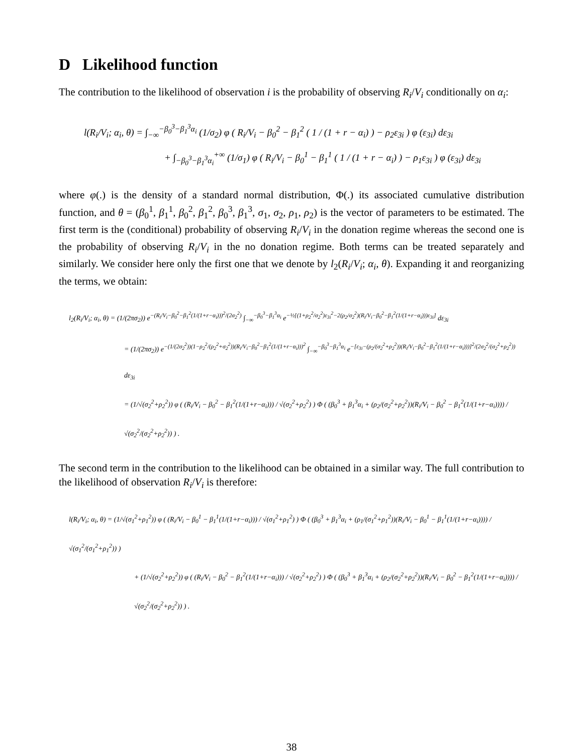D Likelihood function
The contribution to the likelihood of observation i is the probability of observing R<sub>i</sub>/V<sub>i</sub> conditionally on α<sub>i</sub>:
l(R<sub>i</sub>/V<sub>i</sub>; α<sub>i</sub>, θ) = ∫<sub>−∞</sub><sup>−β<sub>0</sub><sup>3</sup>−β<sub>1</sub><sup>3</sup>α<sub>i</sub></sup> (1/σ<sub>2</sub>) φ ( R<sub>i</sub>/V<sub>i</sub> − β<sub>0</sub><sup>2</sup> − β<sub>1</sub><sup>2</sup> ( 1 / (1 + r − α<sub>i</sub>) ) − ρ<sub>2</sub>ε<sub>3i</sub> ) φ (ε<sub>3i</sub>) dε<sub>3i</sub>
+ ∫<sub>−β<sub>0</sub><sup>3</sup>−β<sub>1</sub><sup>3</sup>α<sub>i</sub></sub><sup>+∞</sup> (1/σ<sub>1</sub>) φ ( R<sub>i</sub>/V<sub>i</sub> − β<sub>0</sub><sup>1</sup> − β<sub>1</sub><sup>1</sup> ( 1 / (1 + r − α<sub>i</sub>) ) − ρ<sub>1</sub>ε<sub>3i</sub> ) φ (ε<sub>3i</sub>) dε<sub>3i</sub>
where φ(.) is the density of a standard normal distribution, Φ(.) its associated cumulative distribution function, and θ = (β<sub>0</sub><sup>1</sup>, β<sub>1</sub><sup>1</sup>, β<sub>0</sub><sup>2</sup>, β<sub>1</sub><sup>2</sup>, β<sub>0</sub><sup>3</sup>, β<sub>1</sub><sup>3</sup>, σ<sub>1</sub>, σ<sub>2</sub>, ρ<sub>1</sub>, ρ<sub>2</sub>) is the vector of parameters to be estimated. The first term is the (conditional) probability of observing R<sub>i</sub>/V<sub>i</sub> in the donation regime whereas the second one is the probability of observing R<sub>i</sub>/V<sub>i</sub> in the no donation regime. Both terms can be treated separately and similarly. We consider here only the first one that we denote by l<sub>2</sub>(R<sub>i</sub>/V<sub>i</sub>; α<sub>i</sub>, θ). Expanding it and reorganizing the terms, we obtain:
l<sub>2</sub>(R<sub>i</sub>/V<sub>i</sub>; α<sub>i</sub>, θ) = (1/(2πσ<sub>2</sub>)) e<sup>−(R<sub>i</sub>/V<sub>i</sub>−β<sub>0</sub><sup>2</sup>−β<sub>1</sub><sup>2</sup>(1/(1+r−α<sub>i</sub>)))<sup>2</sup>/(2σ<sub>2</sub><sup>2</sup>)</sup> ∫<sub>−∞</sub><sup>−β<sub>0</sub><sup>3</sup>−β<sub>1</sub><sup>3</sup>α<sub>i</sub></sup> e<sup>−½[(1+ρ<sub>2</sub><sup>2</sup>/σ<sub>2</sub><sup>2</sup>)ε<sub>3i</sub><sup>2</sup>−2(ρ<sub>2</sub>/σ<sub>2</sub><sup>2</sup>)(R<sub>i</sub>/V<sub>i</sub>−β<sub>0</sub><sup>2</sup>−β<sub>1</sub><sup>2</sup>(1/(1+r−α<sub>i</sub>)))ε<sub>3i</sub>]</sup> dε<sub>3i</sub>
= (1/(2πσ<sub>2</sub>)) e<sup>−(1/(2σ<sub>2</sub><sup>2</sup>))(1−ρ<sub>2</sub><sup>2</sup>/(ρ<sub>2</sub><sup>2</sup>+σ<sub>2</sub><sup>2</sup>))(R<sub>i</sub>/V<sub>i</sub>−β<sub>0</sub><sup>2</sup>−β<sub>1</sub><sup>2</sup>(1/(1+r−α<sub>i</sub>)))<sup>2</sup></sup> ∫<sub>−∞</sub><sup>−β<sub>0</sub><sup>3</sup>−β<sub>1</sub><sup>3</sup>α<sub>i</sub></sup> e<sup>−[ε<sub>3i</sub>−(ρ<sub>2</sub>/(σ<sub>2</sub><sup>2</sup>+ρ<sub>2</sub><sup>2</sup>))(R<sub>i</sub>/V<sub>i</sub>−β<sub>0</sub><sup>2</sup>−β<sub>1</sub><sup>2</sup>(1/(1+r−α<sub>i</sub>)))]<sup>2</sup>/(2σ<sub>2</sub><sup>2</sup>/(σ<sub>2</sub><sup>2</sup>+ρ<sub>2</sub><sup>2</sup>))</sup> dε<sub>3i</sub>
= (1/√(σ<sub>2</sub><sup>2</sup>+ρ<sub>2</sub><sup>2</sup>)) φ ( (R<sub>i</sub>/V<sub>i</sub> − β<sub>0</sub><sup>2</sup> − β<sub>1</sub><sup>2</sup>(1/(1+r−α<sub>i</sub>))) / √(σ<sub>2</sub><sup>2</sup>+ρ<sub>2</sub><sup>2</sup>) ) Φ ( (β<sub>0</sub><sup>3</sup> + β<sub>1</sub><sup>3</sup>α<sub>i</sub> + (ρ<sub>2</sub>/(σ<sub>2</sub><sup>2</sup>+ρ<sub>2</sub><sup>2</sup>))(R<sub>i</sub>/V<sub>i</sub> − β<sub>0</sub><sup>2</sup> − β<sub>1</sub><sup>2</sup>(1/(1+r−α<sub>i</sub>)))) / √(σ<sub>2</sub><sup>2</sup>/(σ<sub>2</sub><sup>2</sup>+ρ<sub>2</sub><sup>2</sup>)) ) .
The second term in the contribution to the likelihood can be obtained in a similar way. The full contribution to the likelihood of observation R<sub>i</sub>/V<sub>i</sub> is therefore:
l(R<sub>i</sub>/V<sub>i</sub>; α<sub>i</sub>, θ) = (1/√(σ<sub>1</sub><sup>2</sup>+ρ<sub>1</sub><sup>2</sup>)) φ ( (R<sub>i</sub>/V<sub>i</sub> − β<sub>0</sub><sup>1</sup> − β<sub>1</sub><sup>1</sup>(1/(1+r−α<sub>i</sub>))) / √(σ<sub>1</sub><sup>2</sup>+ρ<sub>1</sub><sup>2</sup>) ) Φ ( (β<sub>0</sub><sup>3</sup> + β<sub>1</sub><sup>3</sup>α<sub>i</sub> + (ρ<sub>1</sub>/(σ<sub>1</sub><sup>2</sup>+ρ<sub>1</sub><sup>2</sup>))(R<sub>i</sub>/V<sub>i</sub> − β<sub>0</sub><sup>1</sup> − β<sub>1</sub><sup>1</sup>(1/(1+r−α<sub>i</sub>)))) / √(σ<sub>1</sub><sup>2</sup>/(σ<sub>1</sub><sup>2</sup>+ρ<sub>1</sub><sup>2</sup>)) )
+ (1/√(σ<sub>2</sub><sup>2</sup>+ρ<sub>2</sub><sup>2</sup>)) φ ( (R<sub>i</sub>/V<sub>i</sub> − β<sub>0</sub><sup>2</sup> − β<sub>1</sub><sup>2</sup>(1/(1+r−α<sub>i</sub>))) / √(σ<sub>2</sub><sup>2</sup>+ρ<sub>2</sub><sup>2</sup>) ) Φ ( (β<sub>0</sub><sup>3</sup> + β<sub>1</sub><sup>3</sup>α<sub>i</sub> + (ρ<sub>2</sub>/(σ<sub>2</sub><sup>2</sup>+ρ<sub>2</sub><sup>2</sup>))(R<sub>i</sub>/V<sub>i</sub> − β<sub>0</sub><sup>2</sup> − β<sub>1</sub><sup>2</sup>(1/(1+r−α<sub>i</sub>)))) / √(σ<sub>2</sub><sup>2</sup>/(σ<sub>2</sub><sup>2</sup>+ρ<sub>2</sub><sup>2</sup>)) ) .
38